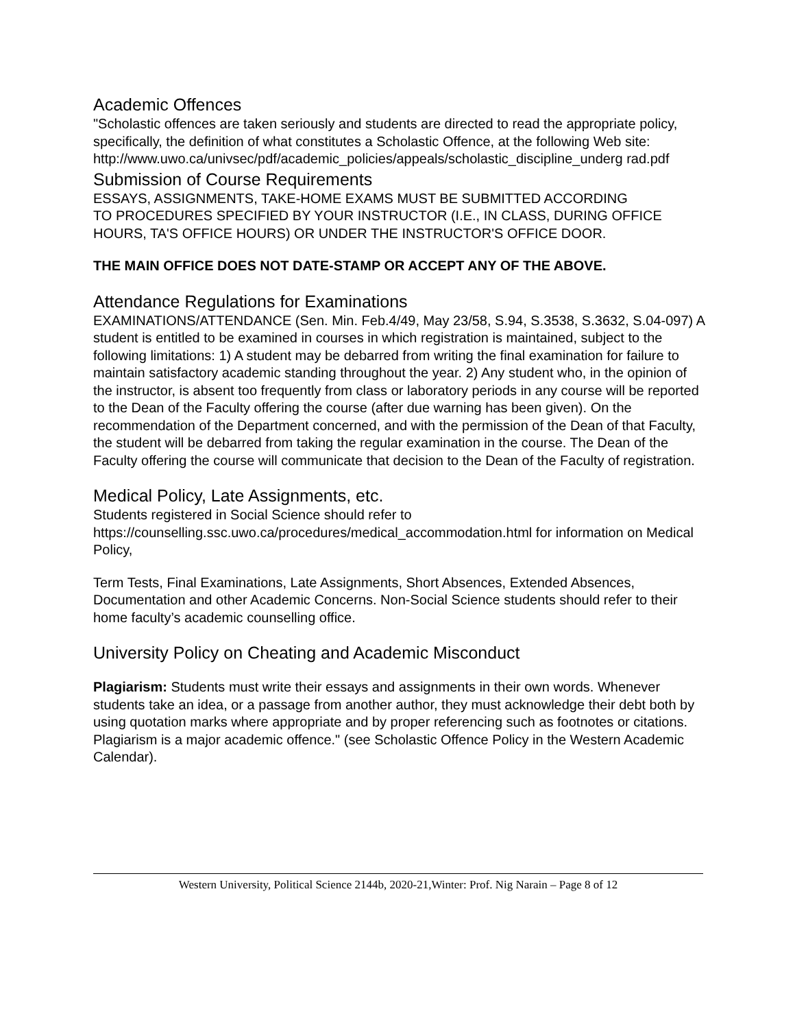Academic Offences
"Scholastic offences are taken seriously and students are directed to read the appropriate policy, specifically, the definition of what constitutes a Scholastic Offence, at the following Web site:
http://www.uwo.ca/univsec/pdf/academic_policies/appeals/scholastic_discipline_underg rad.pdf
Submission of Course Requirements
ESSAYS, ASSIGNMENTS, TAKE-HOME EXAMS MUST BE SUBMITTED ACCORDING
TO PROCEDURES SPECIFIED BY YOUR INSTRUCTOR (I.E., IN CLASS, DURING OFFICE HOURS, TA'S OFFICE HOURS) OR UNDER THE INSTRUCTOR'S OFFICE DOOR.
THE MAIN OFFICE DOES NOT DATE-STAMP OR ACCEPT ANY OF THE ABOVE.
Attendance Regulations for Examinations
EXAMINATIONS/ATTENDANCE (Sen. Min. Feb.4/49, May 23/58, S.94, S.3538, S.3632, S.04-097) A student is entitled to be examined in courses in which registration is maintained, subject to the following limitations: 1) A student may be debarred from writing the final examination for failure to maintain satisfactory academic standing throughout the year. 2) Any student who, in the opinion of the instructor, is absent too frequently from class or laboratory periods in any course will be reported to the Dean of the Faculty offering the course (after due warning has been given). On the recommendation of the Department concerned, and with the permission of the Dean of that Faculty, the student will be debarred from taking the regular examination in the course. The Dean of the Faculty offering the course will communicate that decision to the Dean of the Faculty of registration.
Medical Policy, Late Assignments, etc.
Students registered in Social Science should refer to https://counselling.ssc.uwo.ca/procedures/medical_accommodation.html for information on Medical Policy,
Term Tests, Final Examinations, Late Assignments, Short Absences, Extended Absences, Documentation and other Academic Concerns. Non-Social Science students should refer to their home faculty’s academic counselling office.
University Policy on Cheating and Academic Misconduct
Plagiarism: Students must write their essays and assignments in their own words. Whenever students take an idea, or a passage from another author, they must acknowledge their debt both by using quotation marks where appropriate and by proper referencing such as footnotes or citations. Plagiarism is a major academic offence." (see Scholastic Offence Policy in the Western Academic Calendar).
Western University, Political Science 2144b, 2020-21,Winter: Prof. Nig Narain – Page 8 of 12